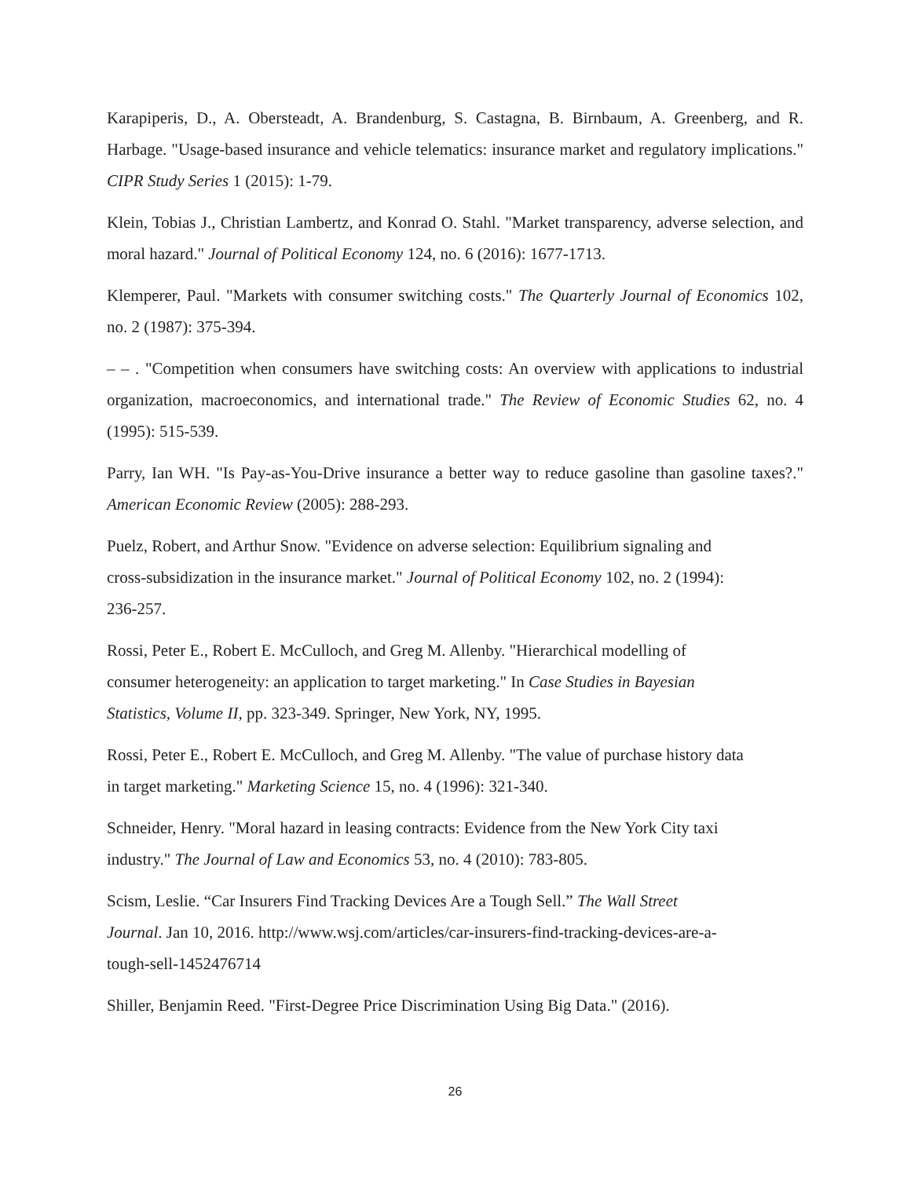Karapiperis, D., A. Obersteadt, A. Brandenburg, S. Castagna, B. Birnbaum, A. Greenberg, and R. Harbage. "Usage-based insurance and vehicle telematics: insurance market and regulatory implications." CIPR Study Series 1 (2015): 1-79.
Klein, Tobias J., Christian Lambertz, and Konrad O. Stahl. "Market transparency, adverse selection, and moral hazard." Journal of Political Economy 124, no. 6 (2016): 1677-1713.
Klemperer, Paul. "Markets with consumer switching costs." The Quarterly Journal of Economics 102, no. 2 (1987): 375-394.
– – . "Competition when consumers have switching costs: An overview with applications to industrial organization, macroeconomics, and international trade." The Review of Economic Studies 62, no. 4 (1995): 515-539.
Parry, Ian WH. "Is Pay-as-You-Drive insurance a better way to reduce gasoline than gasoline taxes?." American Economic Review (2005): 288-293.
Puelz, Robert, and Arthur Snow. "Evidence on adverse selection: Equilibrium signaling and
cross-subsidization in the insurance market." Journal of Political Economy 102, no. 2 (1994):
236-257.
Rossi, Peter E., Robert E. McCulloch, and Greg M. Allenby. "Hierarchical modelling of
consumer heterogeneity: an application to target marketing." In Case Studies in Bayesian
Statistics, Volume II, pp. 323-349. Springer, New York, NY, 1995.
Rossi, Peter E., Robert E. McCulloch, and Greg M. Allenby. "The value of purchase history data
in target marketing." Marketing Science 15, no. 4 (1996): 321-340.
Schneider, Henry. "Moral hazard in leasing contracts: Evidence from the New York City taxi
industry." The Journal of Law and Economics 53, no. 4 (2010): 783-805.
Scism, Leslie. “Car Insurers Find Tracking Devices Are a Tough Sell.” The Wall Street
Journal. Jan 10, 2016. http://www.wsj.com/articles/car-insurers-find-tracking-devices-are-a-
tough-sell-1452476714
Shiller, Benjamin Reed. "First-Degree Price Discrimination Using Big Data." (2016).
26